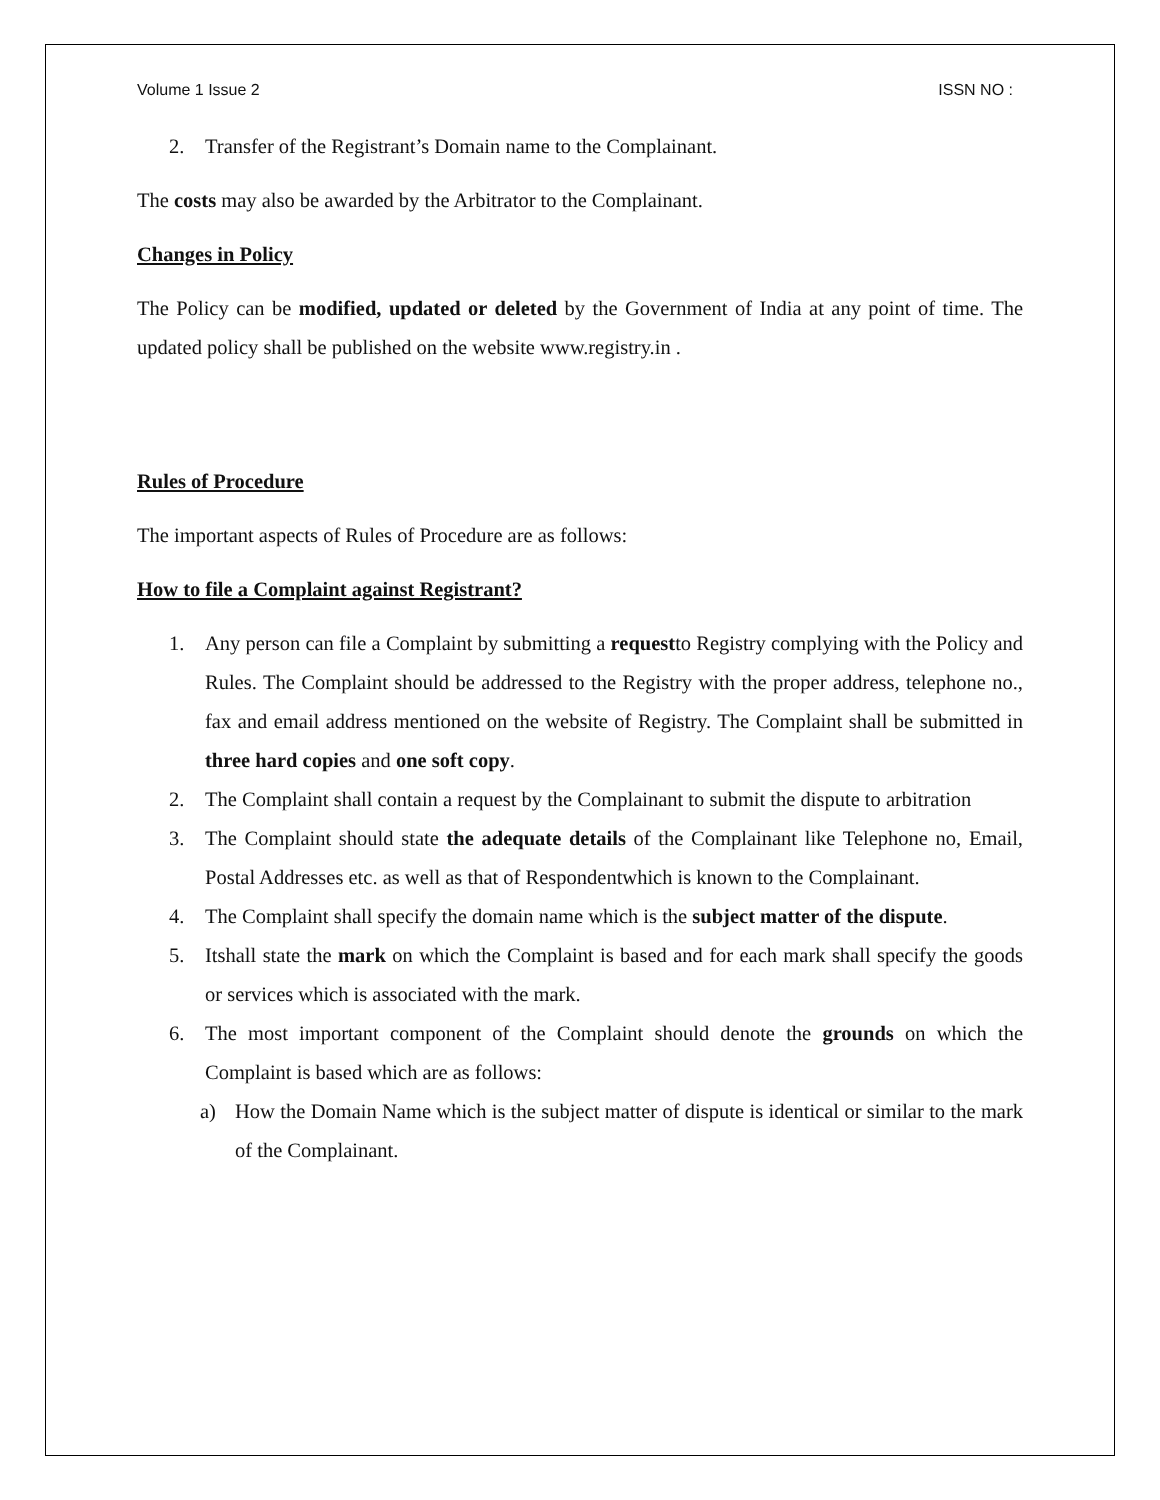Volume 1 Issue 2 ISSN NO :
2. Transfer of the Registrant’s Domain name to the Complainant.
The costs may also be awarded by the Arbitrator to the Complainant.
Changes in Policy
The Policy can be modified, updated or deleted by the Government of India at any point of time. The updated policy shall be published on the website www.registry.in .
Rules of Procedure
The important aspects of Rules of Procedure are as follows:
How to file a Complaint against Registrant?
1. Any person can file a Complaint by submitting a requestto Registry complying with the Policy and Rules. The Complaint should be addressed to the Registry with the proper address, telephone no., fax and email address mentioned on the website of Registry. The Complaint shall be submitted in three hard copies and one soft copy.
2. The Complaint shall contain a request by the Complainant to submit the dispute to arbitration
3. The Complaint should state the adequate details of the Complainant like Telephone no, Email, Postal Addresses etc. as well as that of Respondentwhich is known to the Complainant.
4. The Complaint shall specify the domain name which is the subject matter of the dispute.
5. Itshall state the mark on which the Complaint is based and for each mark shall specify the goods or services which is associated with the mark.
6. The most important component of the Complaint should denote the grounds on which the Complaint is based which are as follows:
a) How the Domain Name which is the subject matter of dispute is identical or similar to the mark of the Complainant.